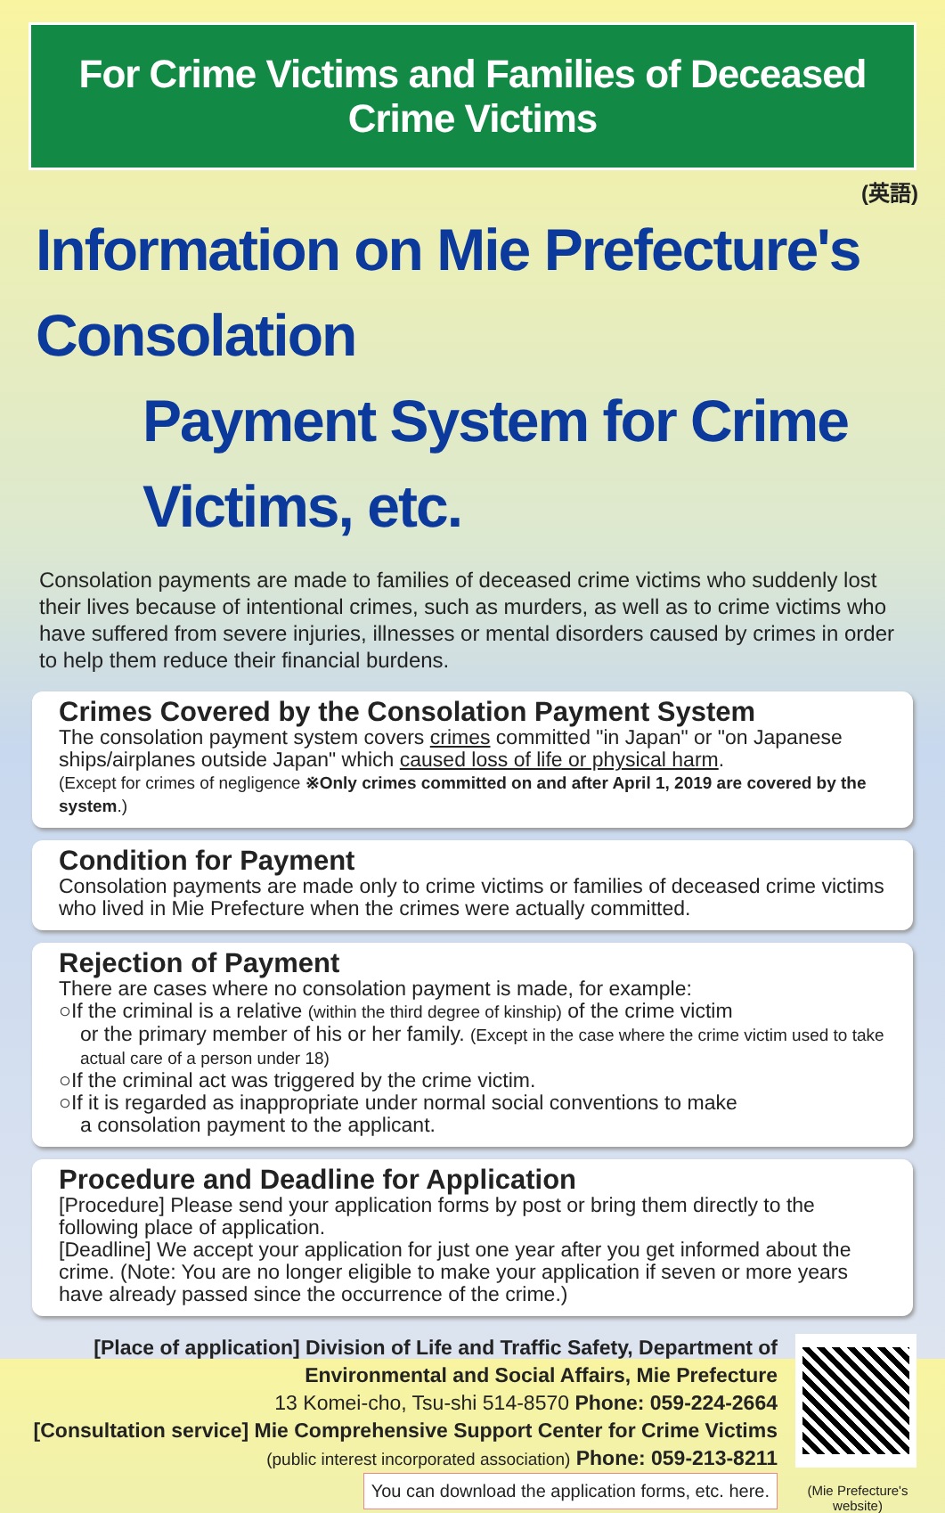For Crime Victims and Families of Deceased Crime Victims
(英語)
Information on Mie Prefecture's Consolation
Payment System for Crime Victims, etc.
Consolation payments are made to families of deceased crime victims who suddenly lost their lives because of intentional crimes, such as murders, as well as to crime victims who have suffered from severe injuries, illnesses or mental disorders caused by crimes in order to help them reduce their financial burdens.
Crimes Covered by the Consolation Payment System
The consolation payment system covers crimes committed "in Japan" or "on Japanese ships/airplanes outside Japan" which caused loss of life or physical harm.
(Except for crimes of negligence ※Only crimes committed on and after April 1, 2019 are covered by the system.)
Condition for Payment
Consolation payments are made only to crime victims or families of deceased crime victims who lived in Mie Prefecture when the crimes were actually committed.
Rejection of Payment
There are cases where no consolation payment is made, for example:
○If the criminal is a relative (within the third degree of kinship) of the crime victim
or the primary member of his or her family. (Except in the case where the crime victim used to take actual care of a person under 18)
○If the criminal act was triggered by the crime victim.
○If it is regarded as inappropriate under normal social conventions to make
a consolation payment to the applicant.
Procedure and Deadline for Application
[Procedure] Please send your application forms by post or bring them directly to the following place of application.
[Deadline] We accept your application for just one year after you get informed about the crime. (Note: You are no longer eligible to make your application if seven or more years have already passed since the occurrence of the crime.)
[Place of application] Division of Life and Traffic Safety, Department of Environmental and Social Affairs, Mie Prefecture
13 Komei-cho, Tsu-shi 514-8570 Phone: 059-224-2664
[Consultation service] Mie Comprehensive Support Center for Crime Victims
(public interest incorporated association) Phone: 059-213-8211
You can download the application forms, etc. here.
(Mie Prefecture's website)